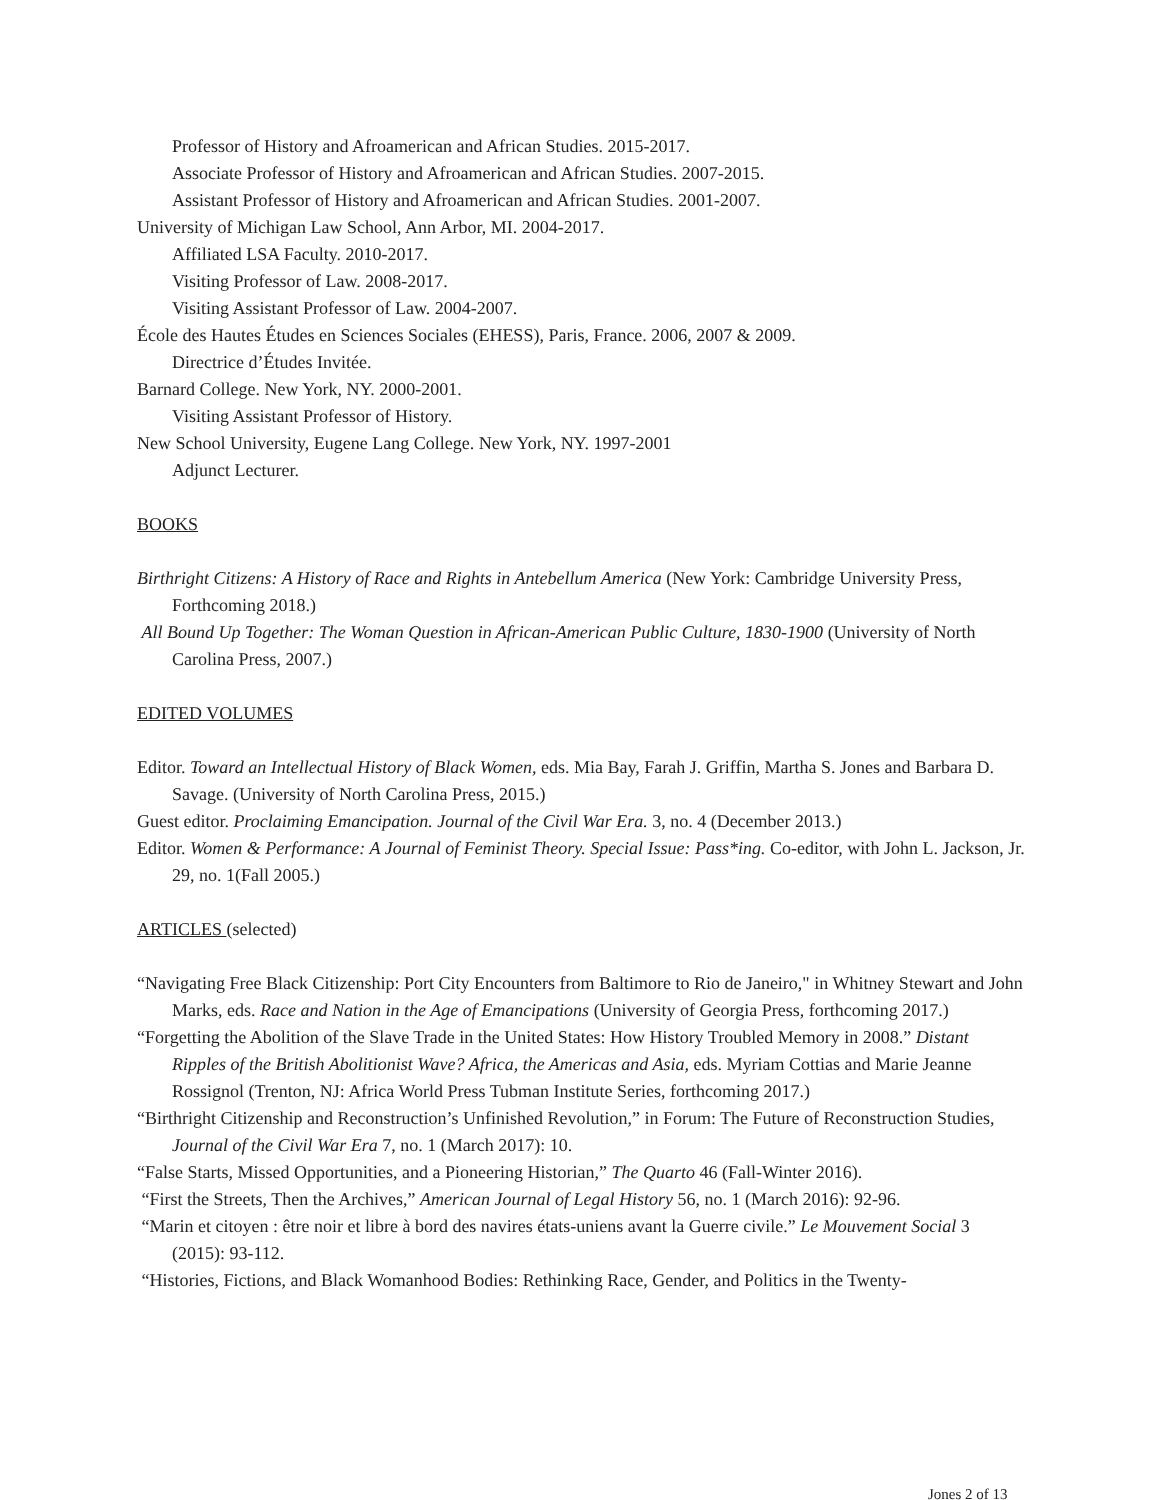Professor of History and Afroamerican and African Studies. 2015-2017.
Associate Professor of History and Afroamerican and African Studies. 2007-2015.
Assistant Professor of History and Afroamerican and African Studies. 2001-2007.
University of Michigan Law School, Ann Arbor, MI. 2004-2017.
Affiliated LSA Faculty. 2010-2017.
Visiting Professor of Law. 2008-2017.
Visiting Assistant Professor of Law. 2004-2007.
École des Hautes Études en Sciences Sociales (EHESS), Paris, France. 2006, 2007 & 2009.
Directrice d’Études Invitée.
Barnard College. New York, NY. 2000-2001.
Visiting Assistant Professor of History.
New School University, Eugene Lang College. New York, NY. 1997-2001
Adjunct Lecturer.
BOOKS
Birthright Citizens: A History of Race and Rights in Antebellum America (New York: Cambridge University Press, Forthcoming 2018.)
All Bound Up Together: The Woman Question in African-American Public Culture, 1830-1900 (University of North Carolina Press, 2007.)
EDITED VOLUMES
Editor. Toward an Intellectual History of Black Women, eds. Mia Bay, Farah J. Griffin, Martha S. Jones and Barbara D. Savage. (University of North Carolina Press, 2015.)
Guest editor. Proclaiming Emancipation. Journal of the Civil War Era. 3, no. 4 (December 2013.)
Editor. Women & Performance: A Journal of Feminist Theory. Special Issue: Pass*ing. Co-editor, with John L. Jackson, Jr. 29, no. 1(Fall 2005.)
ARTICLES (selected)
“Navigating Free Black Citizenship: Port City Encounters from Baltimore to Rio de Janeiro," in Whitney Stewart and John Marks, eds. Race and Nation in the Age of Emancipations (University of Georgia Press, forthcoming 2017.)
“Forgetting the Abolition of the Slave Trade in the United States: How History Troubled Memory in 2008.” Distant Ripples of the British Abolitionist Wave? Africa, the Americas and Asia, eds. Myriam Cottias and Marie Jeanne Rossignol (Trenton, NJ: Africa World Press Tubman Institute Series, forthcoming 2017.)
“Birthright Citizenship and Reconstruction’s Unfinished Revolution,” in Forum: The Future of Reconstruction Studies, Journal of the Civil War Era 7, no. 1 (March 2017): 10.
“False Starts, Missed Opportunities, and a Pioneering Historian,” The Quarto 46 (Fall-Winter 2016).
“First the Streets, Then the Archives,” American Journal of Legal History 56, no. 1 (March 2016): 92-96.
“Marin et citoyen : être noir et libre à bord des navires états-uniens avant la Guerre civile.” Le Mouvement Social 3 (2015): 93-112.
“Histories, Fictions, and Black Womanhood Bodies: Rethinking Race, Gender, and Politics in the Twenty-
Jones 2 of 13